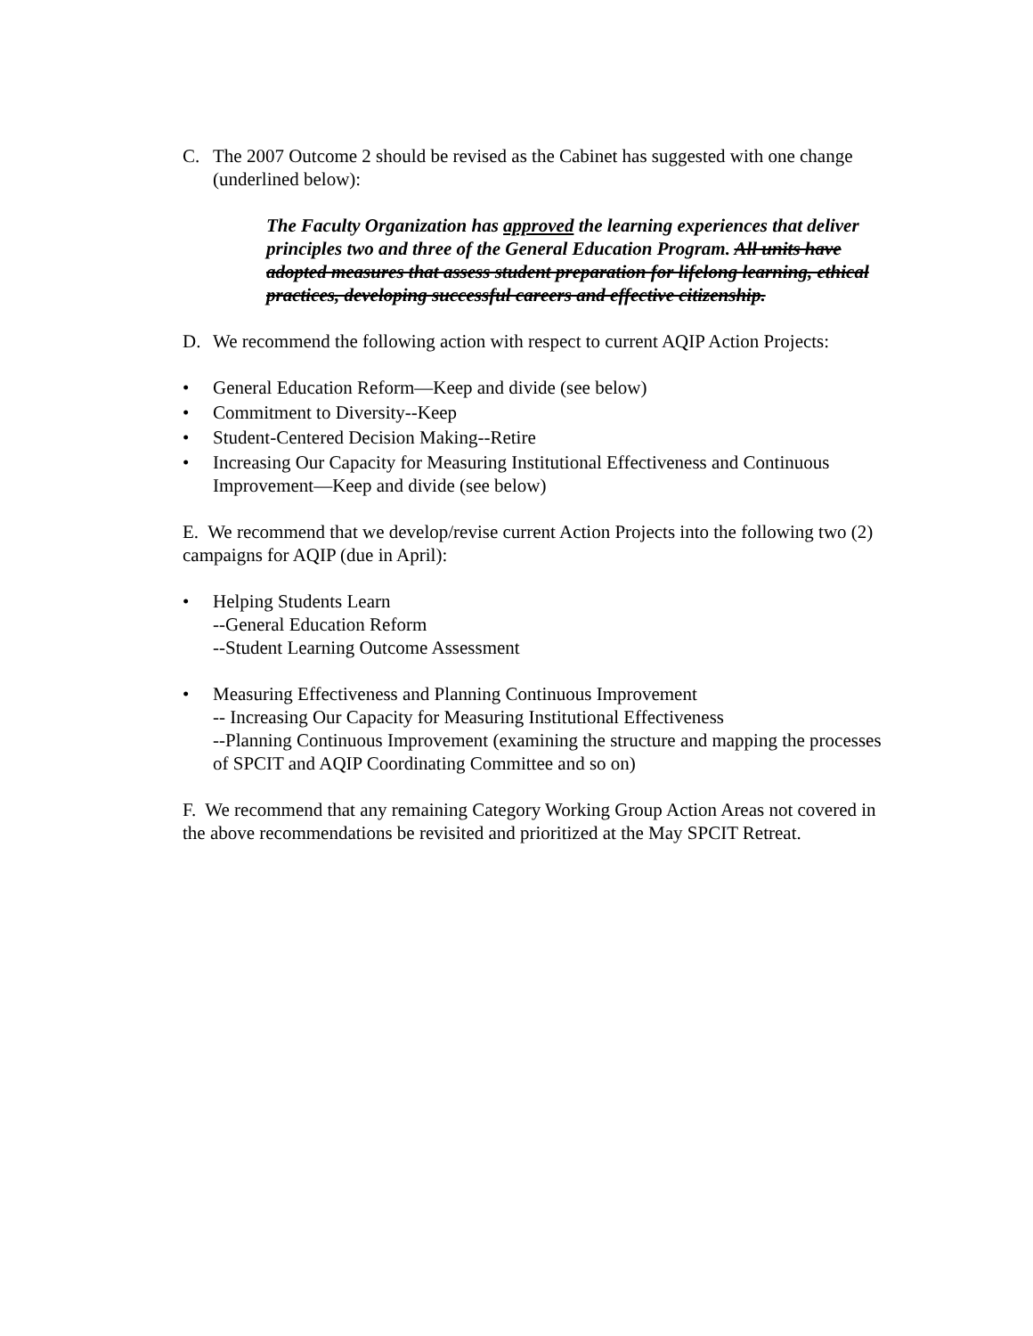C. The 2007 Outcome 2 should be revised as the Cabinet has suggested with one change (underlined below):
The Faculty Organization has approved the learning experiences that deliver principles two and three of the General Education Program. All units have adopted measures that assess student preparation for lifelong learning, ethical practices, developing successful careers and effective citizenship.
D. We recommend the following action with respect to current AQIP Action Projects:
• General Education Reform—Keep and divide (see below)
• Commitment to Diversity--Keep
• Student-Centered Decision Making--Retire
• Increasing Our Capacity for Measuring Institutional Effectiveness and Continuous Improvement—Keep and divide (see below)
E. We recommend that we develop/revise current Action Projects into the following two (2) campaigns for AQIP (due in April):
• Helping Students Learn
--General Education Reform
--Student Learning Outcome Assessment
• Measuring Effectiveness and Planning Continuous Improvement
-- Increasing Our Capacity for Measuring Institutional Effectiveness
--Planning Continuous Improvement (examining the structure and mapping the processes of SPCIT and AQIP Coordinating Committee and so on)
F. We recommend that any remaining Category Working Group Action Areas not covered in the above recommendations be revisited and prioritized at the May SPCIT Retreat.